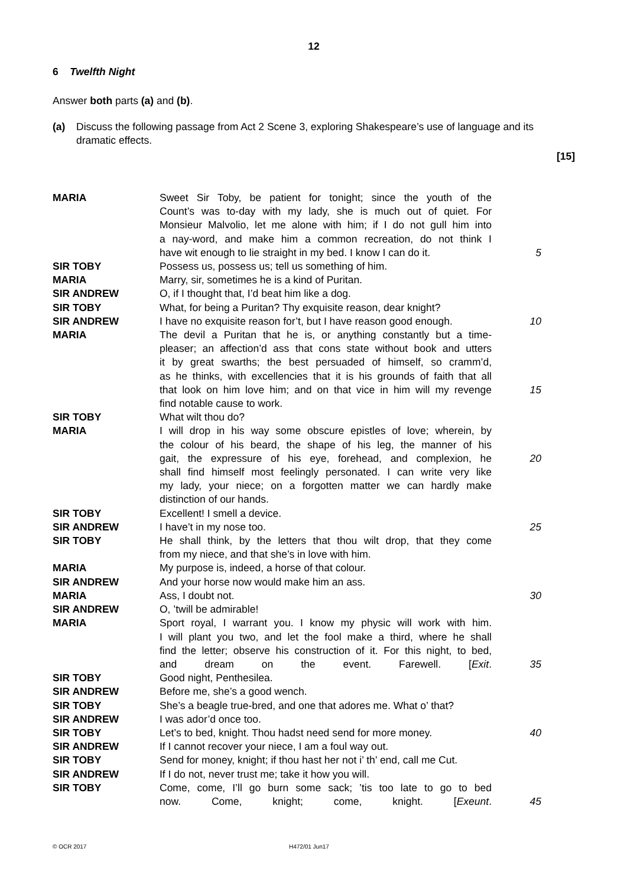12
6 Twelfth Night
Answer both parts (a) and (b).
(a) Discuss the following passage from Act 2 Scene 3, exploring Shakespeare’s use of language and its dramatic effects.
[15]
| MARIA | Sweet Sir Toby, be patient for tonight; since the youth of the | |
| | Count’s was to-day with my lady, she is much out of quiet. For | |
| | Monsieur Malvolio, let me alone with him; if I do not gull him into | |
| | a nay-word, and make him a common recreation, do not think I | |
| | have wit enough to lie straight in my bed. I know I can do it. | 5 |
| SIR TOBY | Possess us, possess us; tell us something of him. | |
| MARIA | Marry, sir, sometimes he is a kind of Puritan. | |
| SIR ANDREW | O, if I thought that, I’d beat him like a dog. | |
| SIR TOBY | What, for being a Puritan? Thy exquisite reason, dear knight? | |
| SIR ANDREW | I have no exquisite reason for’t, but I have reason good enough. | 10 |
| MARIA | The devil a Puritan that he is, or anything constantly but a time- | |
| | pleaser; an affection’d ass that cons state without book and utters | |
| | it by great swarths; the best persuaded of himself, so cramm’d, | |
| | as he thinks, with excellencies that it is his grounds of faith that all | |
| | that look on him love him; and on that vice in him will my revenge | 15 |
| | find notable cause to work. | |
| SIR TOBY | What wilt thou do? | |
| MARIA | I will drop in his way some obscure epistles of love; wherein, by | |
| | the colour of his beard, the shape of his leg, the manner of his | |
| | gait, the expressure of his eye, forehead, and complexion, he | 20 |
| | shall find himself most feelingly personated. I can write very like | |
| | my lady, your niece; on a forgotten matter we can hardly make | |
| | distinction of our hands. | |
| SIR TOBY | Excellent! I smell a device. | |
| SIR ANDREW | I have’t in my nose too. | 25 |
| SIR TOBY | He shall think, by the letters that thou wilt drop, that they come | |
| | from my niece, and that she’s in love with him. | |
| MARIA | My purpose is, indeed, a horse of that colour. | |
| SIR ANDREW | And your horse now would make him an ass. | |
| MARIA | Ass, I doubt not. | 30 |
| SIR ANDREW | O, ’twill be admirable! | |
| MARIA | Sport royal, I warrant you. I know my physic will work with him. | |
| | I will plant you two, and let the fool make a third, where he shall | |
| | find the letter; observe his construction of it. For this night, to bed, | |
| | and dream on the event. Farewell. [ Exit . | 35 |
| SIR TOBY | Good night, Penthesilea. | |
| SIR ANDREW | Before me, she’s a good wench. | |
| SIR TOBY | She’s a beagle true-bred, and one that adores me. What o’ that? | |
| SIR ANDREW | I was ador’d once too. | |
| SIR TOBY | Let’s to bed, knight. Thou hadst need send for more money. | 40 |
| SIR ANDREW | If I cannot recover your niece, I am a foul way out. | |
| SIR TOBY | Send for money, knight; if thou hast her not i’ th’ end, call me Cut. | |
| SIR ANDREW | If I do not, never trust me; take it how you will. | |
| SIR TOBY | Come, come, I’ll go burn some sack; ’tis too late to go to bed | |
| | now. Come, knight; come, knight. [ Exeunt . | 45 |
© OCR 2017 H472/01 Jun17